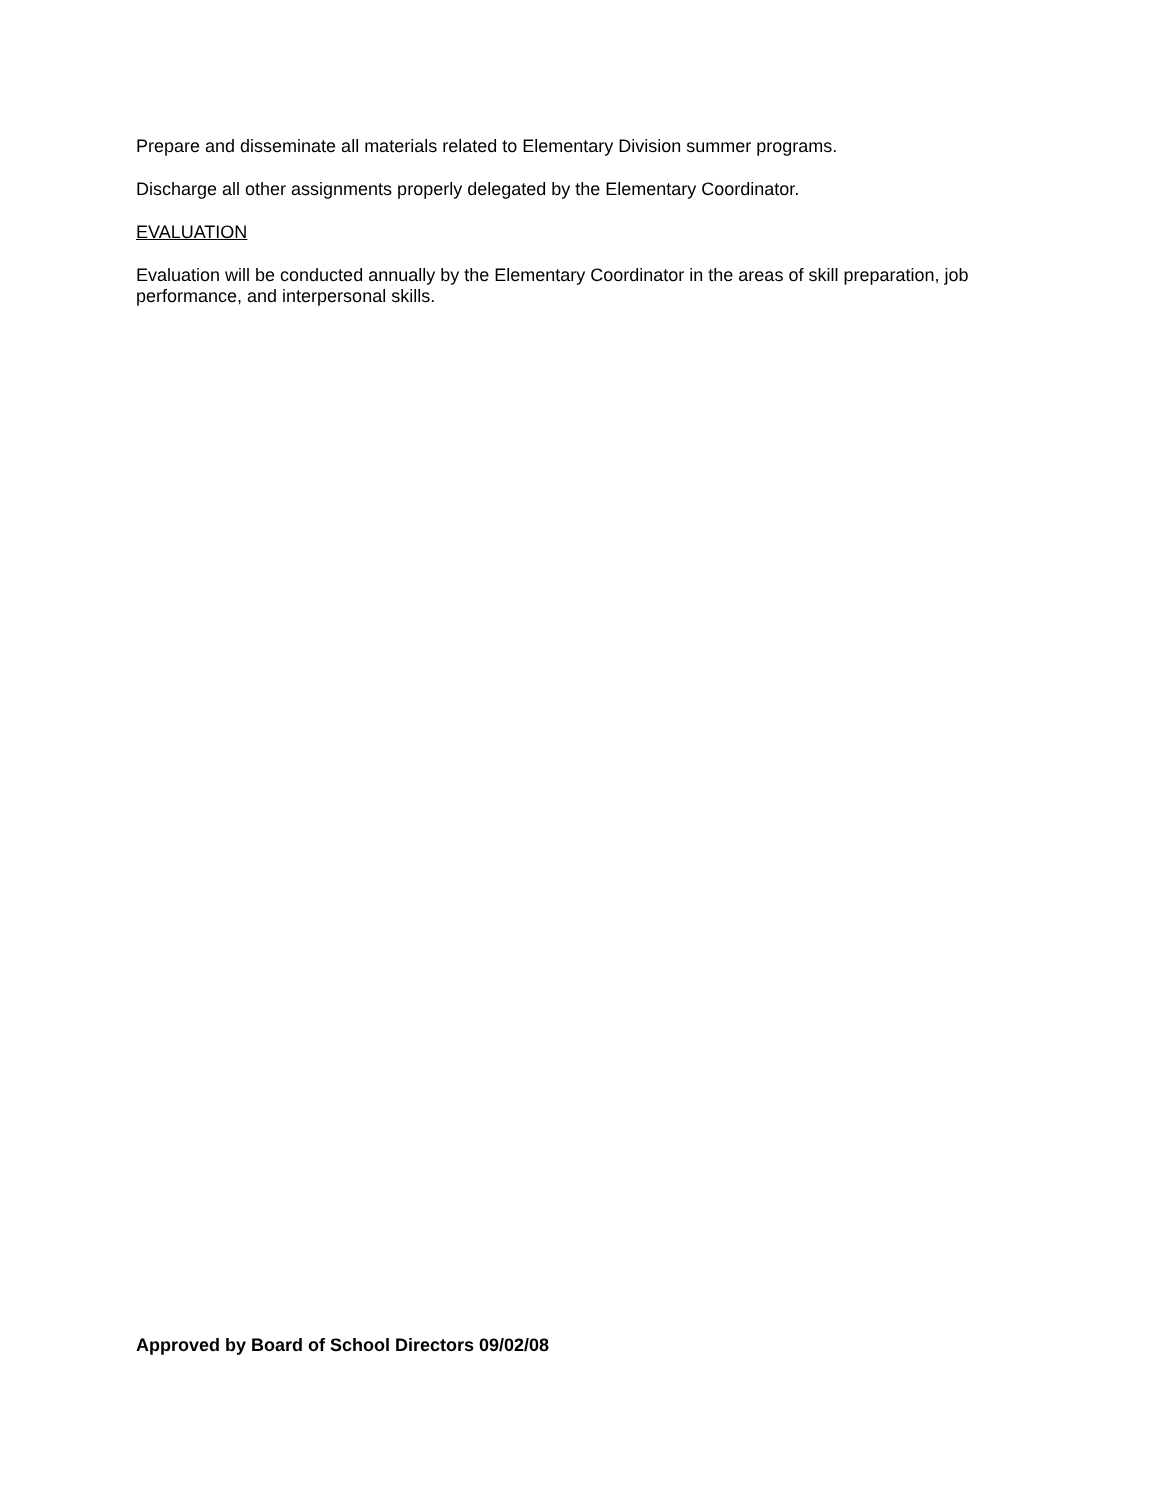Prepare and disseminate all materials related to Elementary Division summer programs.
Discharge all other assignments properly delegated by the Elementary Coordinator.
EVALUATION
Evaluation will be conducted annually by the Elementary Coordinator in the areas of skill preparation, job performance, and interpersonal skills.
Approved by Board of School Directors 09/02/08